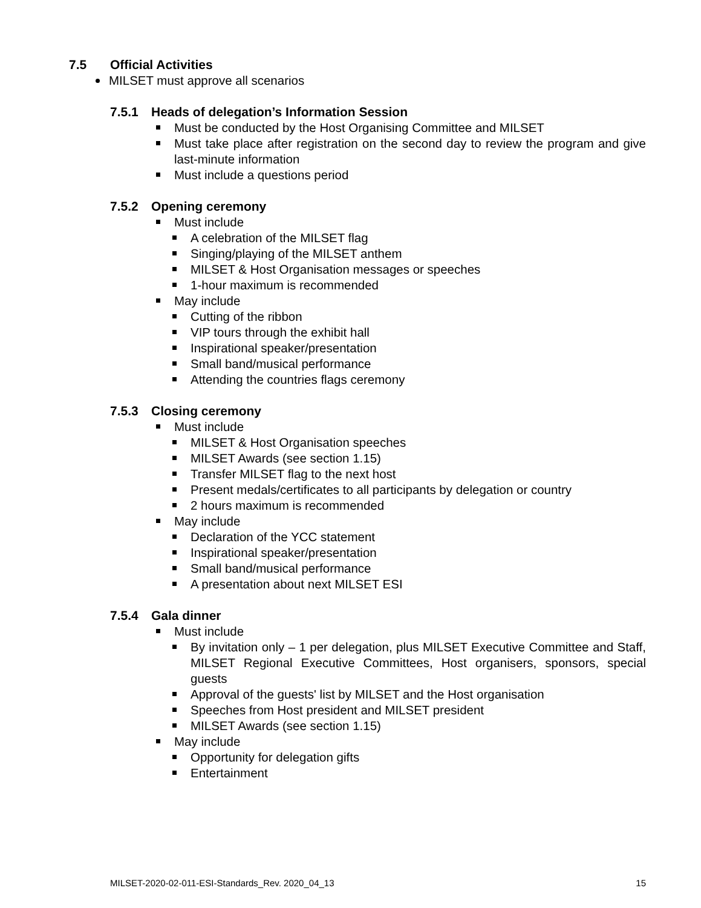7.5 Official Activities
MILSET must approve all scenarios
7.5.1 Heads of delegation’s Information Session
Must be conducted by the Host Organising Committee and MILSET
Must take place after registration on the second day to review the program and give last-minute information
Must include a questions period
7.5.2 Opening ceremony
Must include
A celebration of the MILSET flag
Singing/playing of the MILSET anthem
MILSET & Host Organisation messages or speeches
1-hour maximum is recommended
May include
Cutting of the ribbon
VIP tours through the exhibit hall
Inspirational speaker/presentation
Small band/musical performance
Attending the countries flags ceremony
7.5.3 Closing ceremony
Must include
MILSET & Host Organisation speeches
MILSET Awards (see section 1.15)
Transfer MILSET flag to the next host
Present medals/certificates to all participants by delegation or country
2 hours maximum is recommended
May include
Declaration of the YCC statement
Inspirational speaker/presentation
Small band/musical performance
A presentation about next MILSET ESI
7.5.4 Gala dinner
Must include
By invitation only – 1 per delegation, plus MILSET Executive Committee and Staff, MILSET Regional Executive Committees, Host organisers, sponsors, special guests
Approval of the guests' list by MILSET and the Host organisation
Speeches from Host president and MILSET president
MILSET Awards (see section 1.15)
May include
Opportunity for delegation gifts
Entertainment
MILSET-2020-02-011-ESI-Standards_Rev. 2020_04_13 15